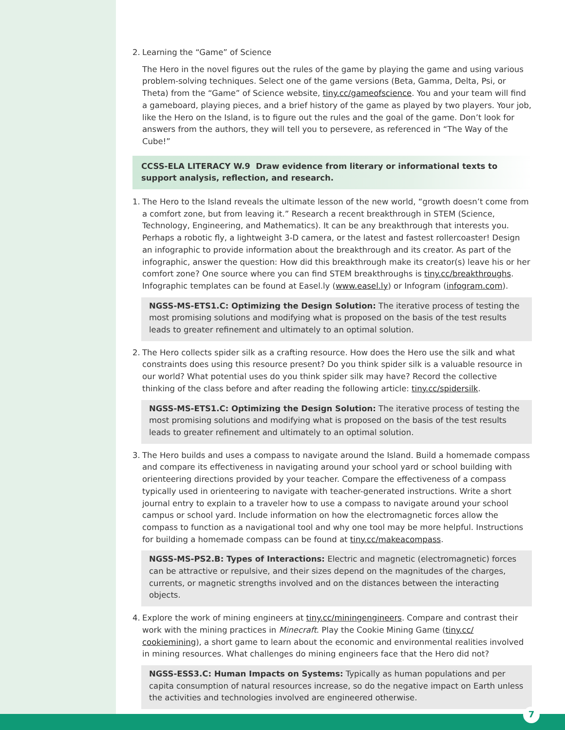2. Learning the “Game” of Science
The Hero in the novel figures out the rules of the game by playing the game and using various problem-solving techniques. Select one of the game versions (Beta, Gamma, Delta, Psi, or Theta) from the “Game” of Science website, tiny.cc/gameofscience. You and your team will find a gameboard, playing pieces, and a brief history of the game as played by two players. Your job, like the Hero on the Island, is to figure out the rules and the goal of the game. Don’t look for answers from the authors, they will tell you to persevere, as referenced in “The Way of the Cube!”
CCSS-ELA LITERACY W.9 Draw evidence from literary or informational texts to support analysis, reflection, and research.
1. The Hero to the Island reveals the ultimate lesson of the new world, “growth doesn’t come from a comfort zone, but from leaving it.” Research a recent breakthrough in STEM (Science, Technology, Engineering, and Mathematics). It can be any breakthrough that interests you. Perhaps a robotic fly, a lightweight 3-D camera, or the latest and fastest rollercoaster! Design an infographic to provide information about the breakthrough and its creator. As part of the infographic, answer the question: How did this breakthrough make its creator(s) leave his or her comfort zone? One source where you can find STEM breakthroughs is tiny.cc/breakthroughs. Infographic templates can be found at Easel.ly (www.easel.ly) or Infogram (infogram.com).
NGSS-MS-ETS1.C: Optimizing the Design Solution: The iterative process of testing the most promising solutions and modifying what is proposed on the basis of the test results leads to greater refinement and ultimately to an optimal solution.
2. The Hero collects spider silk as a crafting resource. How does the Hero use the silk and what constraints does using this resource present? Do you think spider silk is a valuable resource in our world? What potential uses do you think spider silk may have? Record the collective thinking of the class before and after reading the following article: tiny.cc/spidersilk.
NGSS-MS-ETS1.C: Optimizing the Design Solution: The iterative process of testing the most promising solutions and modifying what is proposed on the basis of the test results leads to greater refinement and ultimately to an optimal solution.
3. The Hero builds and uses a compass to navigate around the Island. Build a homemade compass and compare its effectiveness in navigating around your school yard or school building with orienteering directions provided by your teacher. Compare the effectiveness of a compass typically used in orienteering to navigate with teacher-generated instructions. Write a short journal entry to explain to a traveler how to use a compass to navigate around your school campus or school yard. Include information on how the electromagnetic forces allow the compass to function as a navigational tool and why one tool may be more helpful. Instructions for building a homemade compass can be found at tiny.cc/makeacompass.
NGSS-MS-PS2.B: Types of Interactions: Electric and magnetic (electromagnetic) forces can be attractive or repulsive, and their sizes depend on the magnitudes of the charges, currents, or magnetic strengths involved and on the distances between the interacting objects.
4. Explore the work of mining engineers at tiny.cc/miningengineers. Compare and contrast their work with the mining practices in Minecraft. Play the Cookie Mining Game (tiny.cc/ cookiemining), a short game to learn about the economic and environmental realities involved in mining resources. What challenges do mining engineers face that the Hero did not?
NGSS-ESS3.C: Human Impacts on Systems: Typically as human populations and per capita consumption of natural resources increase, so do the negative impact on Earth unless the activities and technologies involved are engineered otherwise.
7